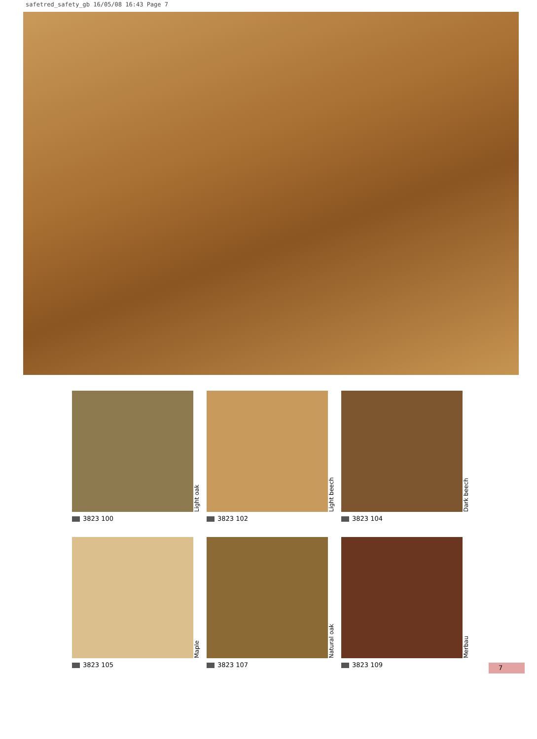safetred_safety_gb 16/05/08 16:43 Page 7
Light oak
3823 100
Light beech
3823 102
Dark beech
3823 104
Maple
3823 105
Natural oak
3823 107
Merbau
3823 109
7